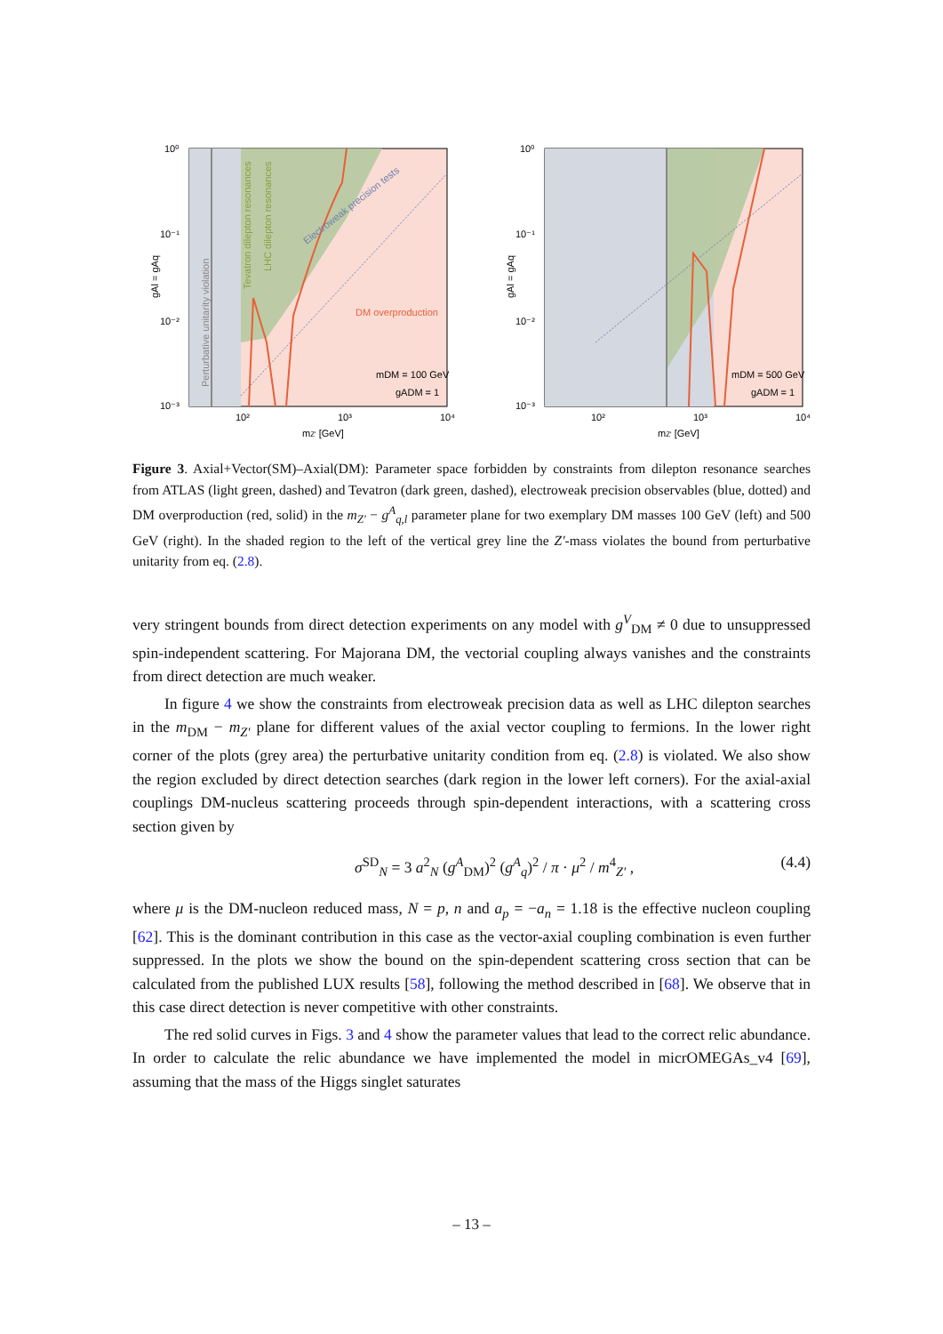10⁰
10⁻¹
10⁻²
10⁻³
10²
10³
10⁴
mZ' [GeV]
DM overproduction
mDM = 100 GeV
gADM = 1
gAl = gAq
Perturbative unitarity violation
Tevatron dilepton resonances
LHC dilepton resonances
Electroweak precision tests
10⁰
10⁻¹
10⁻²
10⁻³
10²
10³
10⁴
mZ' [GeV]
mDM = 500 GeV
gADM = 1
gAl = gAq
Figure 3. Axial+Vector(SM)–Axial(DM): Parameter space forbidden by constraints from dilepton resonance searches from ATLAS (light green, dashed) and Tevatron (dark green, dashed), electroweak precision observables (blue, dotted) and DM overproduction (red, solid) in the m<sub>Z′</sub> − g<sup>A</sup><sub>q,l</sub> parameter plane for two exemplary DM masses 100 GeV (left) and 500 GeV (right). In the shaded region to the left of the vertical grey line the Z′-mass violates the bound from perturbative unitarity from eq. (2.8).
very stringent bounds from direct detection experiments on any model with g<sup>V</sup><sub>DM</sub> ≠ 0 due to unsuppressed spin-independent scattering. For Majorana DM, the vectorial coupling always vanishes and the constraints from direct detection are much weaker.
In figure 4 we show the constraints from electroweak precision data as well as LHC dilepton searches in the m<sub>DM</sub> − m<sub>Z′</sub> plane for different values of the axial vector coupling to fermions. In the lower right corner of the plots (grey area) the perturbative unitarity condition from eq. (2.8) is violated. We also show the region excluded by direct detection searches (dark region in the lower left corners). For the axial-axial couplings DM-nucleus scattering proceeds through spin-dependent interactions, with a scattering cross section given by
σ<sup>SD</sup><sub>N</sub> = 3 a<sup>2</sup><sub>N</sub> (g<sup>A</sup><sub>DM</sub>)<sup>2</sup> (g<sup>A</sup><sub>q</sub>)<sup>2</sup> / π · μ<sup>2</sup> / m<sup>4</sup><sub>Z′</sub> , (4.4)
where μ is the DM-nucleon reduced mass, N = p, n and a<sub>p</sub> = −a<sub>n</sub> = 1.18 is the effective nucleon coupling [62]. This is the dominant contribution in this case as the vector-axial coupling combination is even further suppressed. In the plots we show the bound on the spin-dependent scattering cross section that can be calculated from the published LUX results [58], following the method described in [68]. We observe that in this case direct detection is never competitive with other constraints.
The red solid curves in Figs. 3 and 4 show the parameter values that lead to the correct relic abundance. In order to calculate the relic abundance we have implemented the model in micrOMEGAs_v4 [69], assuming that the mass of the Higgs singlet saturates
– 13 –